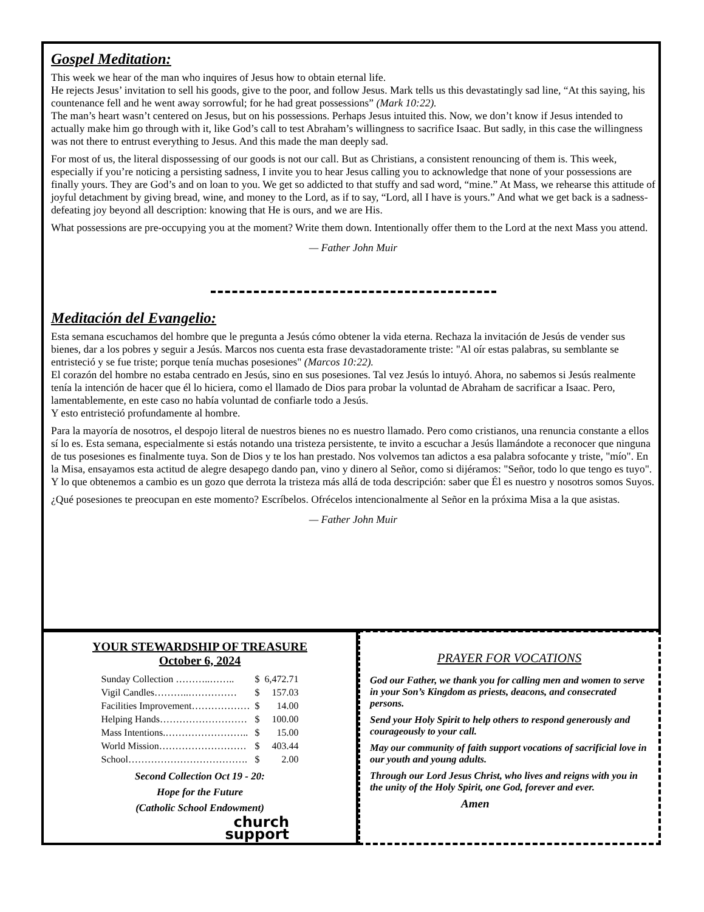Gospel Meditation:
This week we hear of the man who inquires of Jesus how to obtain eternal life.
He rejects Jesus’ invitation to sell his goods, give to the poor, and follow Jesus. Mark tells us this devastatingly sad line, “At this saying, his countenance fell and he went away sorrowful; for he had great possessions” (Mark 10:22).
The man’s heart wasn’t centered on Jesus, but on his possessions. Perhaps Jesus intuited this. Now, we don’t know if Jesus intended to actually make him go through with it, like God’s call to test Abraham’s willingness to sacrifice Isaac. But sadly, in this case the willingness was not there to entrust everything to Jesus. And this made the man deeply sad.
For most of us, the literal dispossessing of our goods is not our call. But as Christians, a consistent renouncing of them is. This week, especially if you’re noticing a persisting sadness, I invite you to hear Jesus calling you to acknowledge that none of your possessions are finally yours. They are God’s and on loan to you. We get so addicted to that stuffy and sad word, “mine.” At Mass, we rehearse this attitude of joyful detachment by giving bread, wine, and money to the Lord, as if to say, “Lord, all I have is yours.” And what we get back is a sadness-defeating joy beyond all description: knowing that He is ours, and we are His.
What possessions are pre-occupying you at the moment? Write them down. Intentionally offer them to the Lord at the next Mass you attend.
— Father John Muir
Meditación del Evangelio:
Esta semana escuchamos del hombre que le pregunta a Jesús cómo obtener la vida eterna. Rechaza la invitación de Jesús de vender sus bienes, dar a los pobres y seguir a Jesús. Marcos nos cuenta esta frase devastadoramente triste: "Al oír estas palabras, su semblante se entristeció y se fue triste; porque tenía muchas posesiones" (Marcos 10:22).
El corazón del hombre no estaba centrado en Jesús, sino en sus posesiones. Tal vez Jesús lo intuyó. Ahora, no sabemos si Jesús realmente tenía la intención de hacer que él lo hiciera, como el llamado de Dios para probar la voluntad de Abraham de sacrificar a Isaac. Pero, lamentablemente, en este caso no había voluntad de confiarle todo a Jesús.
Y esto entristeció profundamente al hombre.
Para la mayoría de nosotros, el despojo literal de nuestros bienes no es nuestro llamado. Pero como cristianos, una renuncia constante a ellos sí lo es. Esta semana, especialmente si estás notando una tristeza persistente, te invito a escuchar a Jesús llamándote a reconocer que ninguna de tus posesiones es finalmente tuya. Son de Dios y te los han prestado. Nos volvemos tan adictos a esa palabra sofocante y triste, "mío". En la Misa, ensayamos esta actitud de alegre desapego dando pan, vino y dinero al Señor, como si dijéramos: "Señor, todo lo que tengo es tuyo".
Y lo que obtenemos a cambio es un gozo que derrota la tristeza más allá de toda descripción: saber que Él es nuestro y nosotros somos Suyos.
¿Qué posesiones te preocupan en este momento? Escríbelos. Ofrécelos intencionalmente al Señor en la próxima Misa a la que asistas.
— Father John Muir
YOUR STEWARDSHIP OF TREASURE
October 6, 2024
| Sunday Collection ………..…….. | $ | 6,472.71 |
| Vigil Candles………..…………… | $ | 157.03 |
| Facilities Improvement……………… | $ | 14.00 |
| Helping Hands……………………… | $ | 100.00 |
| Mass Intentions.…………………….. | $ | 15.00 |
| World Mission……………………… | $ | 403.44 |
| School………………………………. | $ | 2.00 |
Second Collection Oct 19 - 20:
Hope for the Future
(Catholic School Endowment)
church
support
PRAYER FOR VOCATIONS
God our Father, we thank you for calling men and women to serve in your Son’s Kingdom as priests, deacons, and consecrated persons.
Send your Holy Spirit to help others to respond generously and courageously to your call.
May our community of faith support vocations of sacrificial love in our youth and young adults.
Through our Lord Jesus Christ, who lives and reigns with you in the unity of the Holy Spirit, one God, forever and ever.
Amen